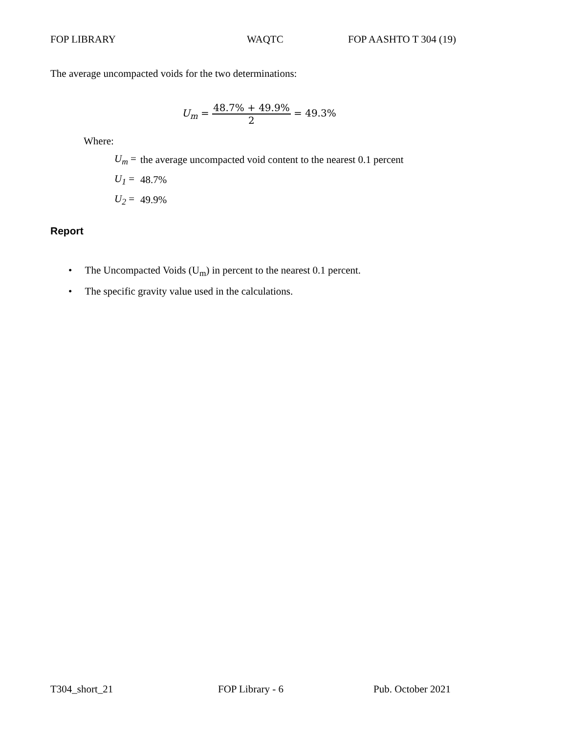FOP LIBRARY WAQTC FOP AASHTO T 304 (19)
The average uncompacted voids for the two determinations:
U<sub>m</sub> = 48.7% + 49.9% 2 = 49.3%
Where:
| U<sub>m</sub> = | the average uncompacted void content to the nearest 0.1 percent |
| U<sub>1</sub> = | 48.7% |
| U<sub>2</sub> = | 49.9% |
Report
• The Uncompacted Voids (U<sub>m</sub>) in percent to the nearest 0.1 percent.
• The specific gravity value used in the calculations.
T304_short_21 FOP Library - 6 Pub. October 2021